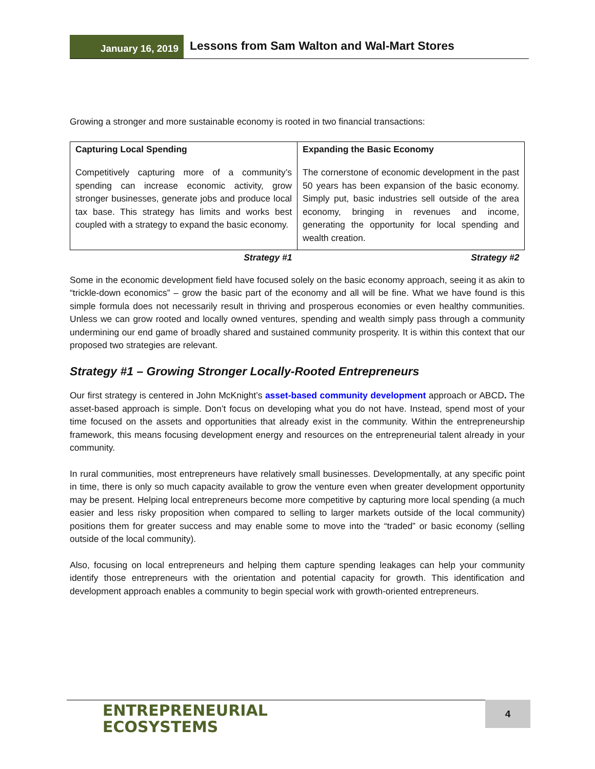January 16, 2019
Lessons from Sam Walton and Wal-Mart Stores
Growing a stronger and more sustainable economy is rooted in two financial transactions:
| Capturing Local Spending Competitively capturing more of a community’s spending can increase economic activity, grow stronger businesses, generate jobs and produce local tax base. This strategy has limits and works best coupled with a strategy to expand the basic economy. | Expanding the Basic Economy The cornerstone of economic development in the past 50 years has been expansion of the basic economy. Simply put, basic industries sell outside of the area economy, bringing in revenues and income, generating the opportunity for local spending and wealth creation. |
| Strategy #1 | Strategy #2 |
Some in the economic development field have focused solely on the basic economy approach, seeing it as akin to “trickle-down economics” – grow the basic part of the economy and all will be fine. What we have found is this simple formula does not necessarily result in thriving and prosperous economies or even healthy communities. Unless we can grow rooted and locally owned ventures, spending and wealth simply pass through a community undermining our end game of broadly shared and sustained community prosperity. It is within this context that our proposed two strategies are relevant.
Strategy #1 – Growing Stronger Locally-Rooted Entrepreneurs
Our first strategy is centered in John McKnight’s asset-based community development approach or ABCD. The asset-based approach is simple. Don’t focus on developing what you do not have. Instead, spend most of your time focused on the assets and opportunities that already exist in the community. Within the entrepreneurship framework, this means focusing development energy and resources on the entrepreneurial talent already in your community.
In rural communities, most entrepreneurs have relatively small businesses. Developmentally, at any specific point in time, there is only so much capacity available to grow the venture even when greater development opportunity may be present. Helping local entrepreneurs become more competitive by capturing more local spending (a much easier and less risky proposition when compared to selling to larger markets outside of the local community) positions them for greater success and may enable some to move into the “traded” or basic economy (selling outside of the local community).
Also, focusing on local entrepreneurs and helping them capture spending leakages can help your community identify those entrepreneurs with the orientation and potential capacity for growth. This identification and development approach enables a community to begin special work with growth-oriented entrepreneurs.
ENTREPRENEURIAL
ECOSYSTEMS
4